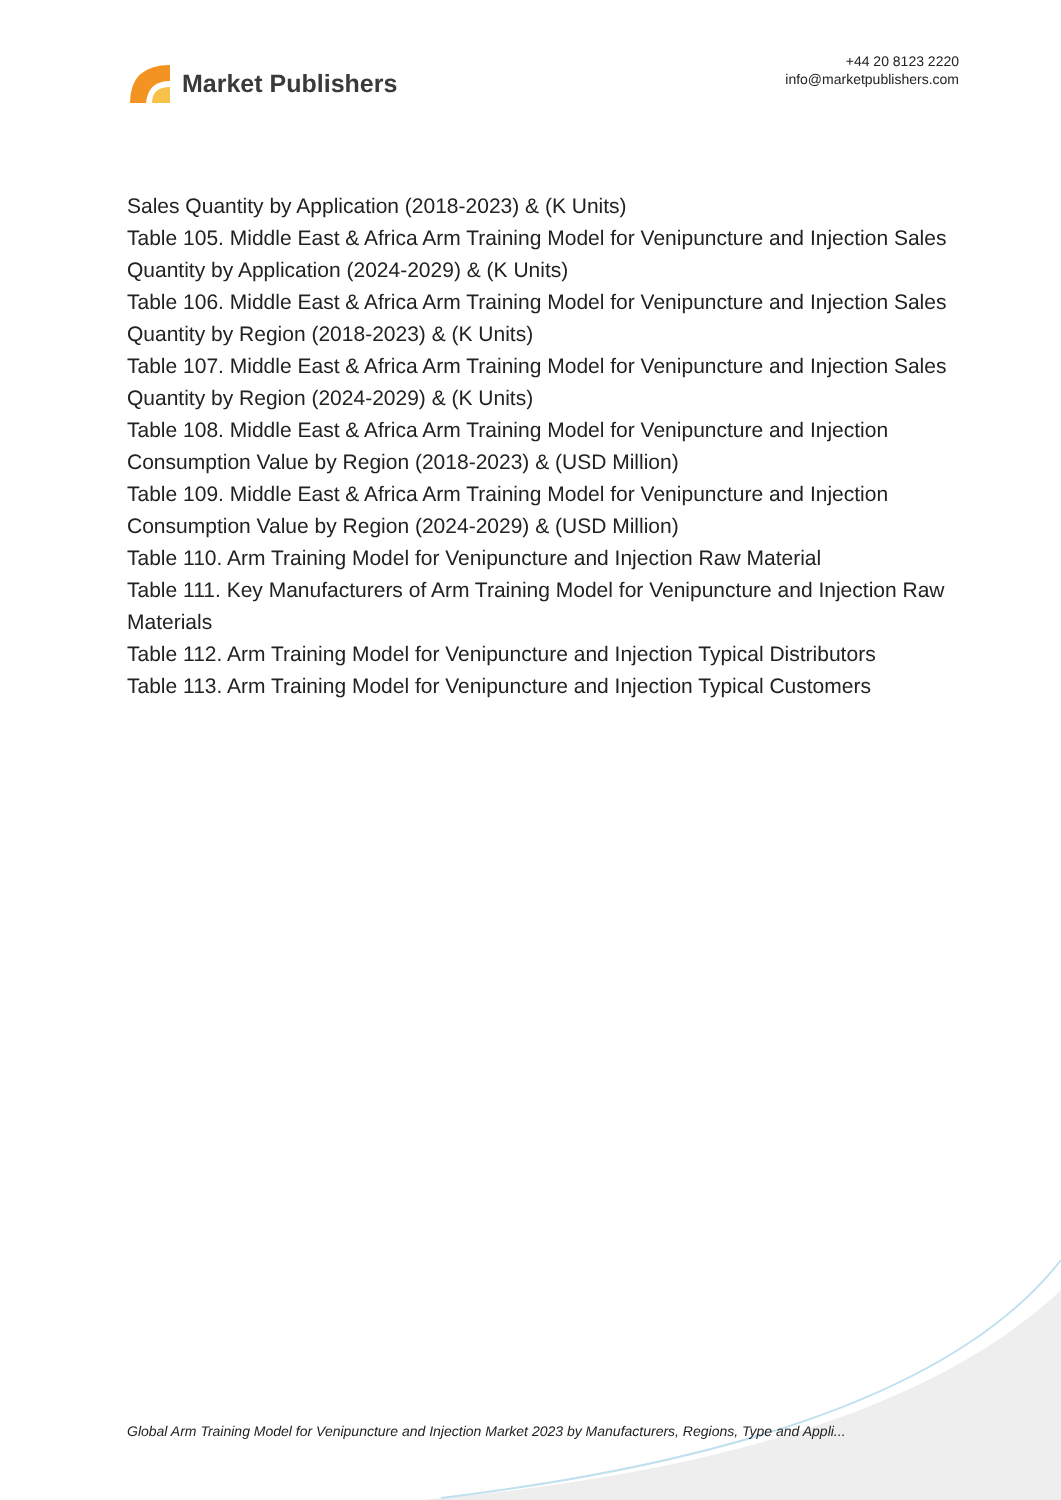Market Publishers
+44 20 8123 2220
info@marketpublishers.com
Sales Quantity by Application (2018-2023) & (K Units)
Table 105. Middle East & Africa Arm Training Model for Venipuncture and Injection Sales Quantity by Application (2024-2029) & (K Units)
Table 106. Middle East & Africa Arm Training Model for Venipuncture and Injection Sales Quantity by Region (2018-2023) & (K Units)
Table 107. Middle East & Africa Arm Training Model for Venipuncture and Injection Sales Quantity by Region (2024-2029) & (K Units)
Table 108. Middle East & Africa Arm Training Model for Venipuncture and Injection Consumption Value by Region (2018-2023) & (USD Million)
Table 109. Middle East & Africa Arm Training Model for Venipuncture and Injection Consumption Value by Region (2024-2029) & (USD Million)
Table 110. Arm Training Model for Venipuncture and Injection Raw Material
Table 111. Key Manufacturers of Arm Training Model for Venipuncture and Injection Raw Materials
Table 112. Arm Training Model for Venipuncture and Injection Typical Distributors
Table 113. Arm Training Model for Venipuncture and Injection Typical Customers
Global Arm Training Model for Venipuncture and Injection Market 2023 by Manufacturers, Regions, Type and Appli...